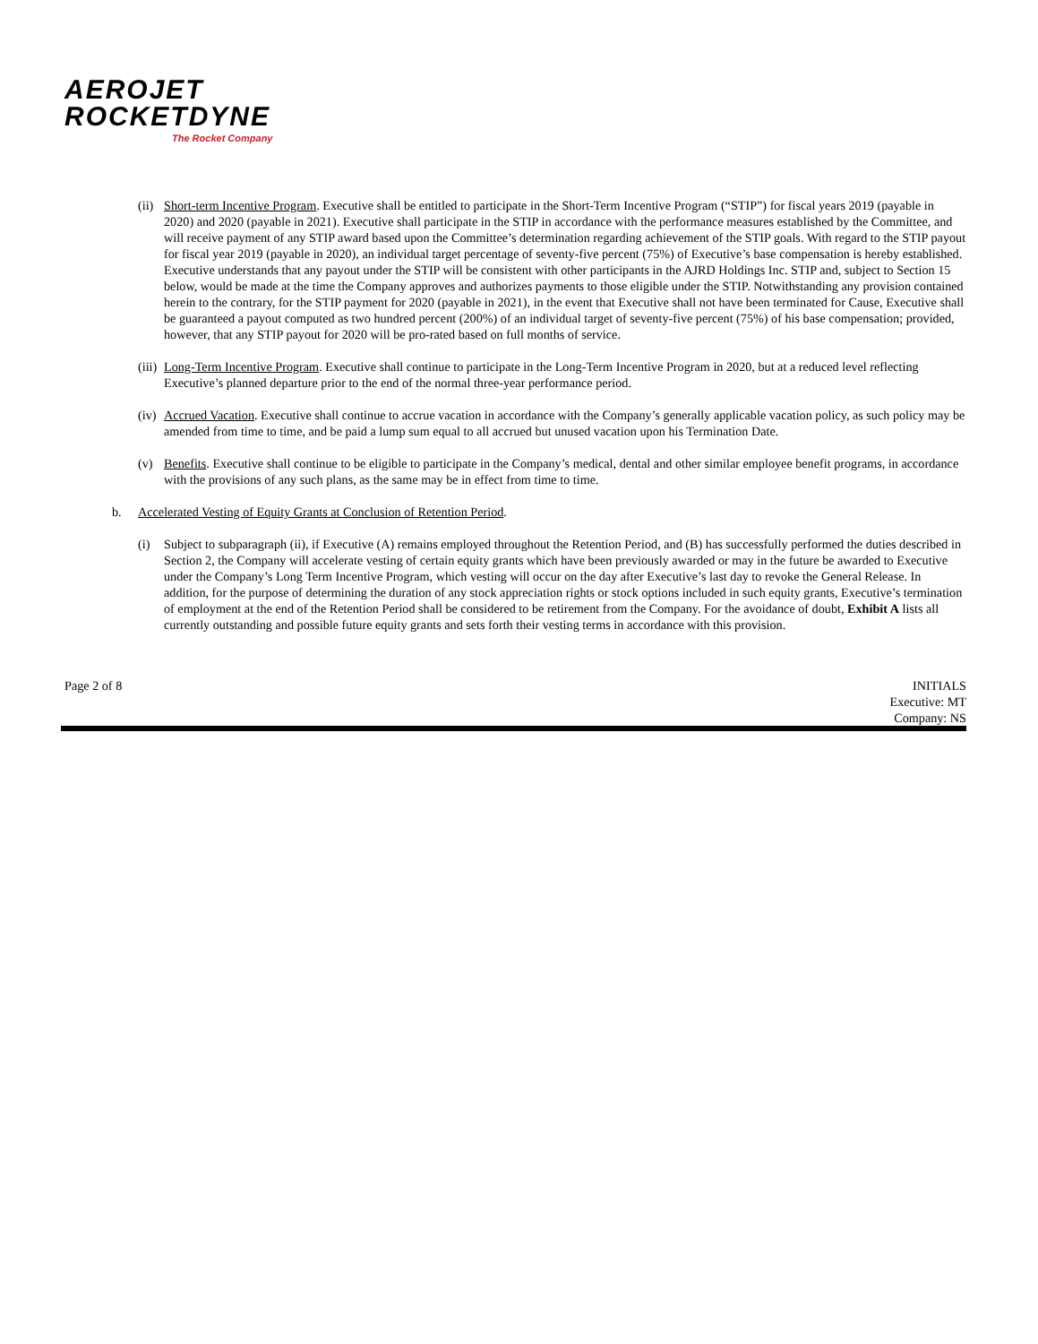AEROJET
ROCKETDYNE
The Rocket Company
(ii)
Short-term Incentive Program. Executive shall be entitled to participate in the Short-Term Incentive Program (“STIP”) for fiscal years 2019 (payable in 2020) and 2020 (payable in 2021). Executive shall participate in the STIP in accordance with the performance measures established by the Committee, and will receive payment of any STIP award based upon the Committee’s determination regarding achievement of the STIP goals. With regard to the STIP payout for fiscal year 2019 (payable in 2020), an individual target percentage of seventy-five percent (75%) of Executive’s base compensation is hereby established. Executive understands that any payout under the STIP will be consistent with other participants in the AJRD Holdings Inc. STIP and, subject to Section 15 below, would be made at the time the Company approves and authorizes payments to those eligible under the STIP. Notwithstanding any provision contained herein to the contrary, for the STIP payment for 2020 (payable in 2021), in the event that Executive shall not have been terminated for Cause, Executive shall be guaranteed a payout computed as two hundred percent (200%) of an individual target of seventy-five percent (75%) of his base compensation; provided, however, that any STIP payout for 2020 will be pro-rated based on full months of service.
(iii)
Long-Term Incentive Program. Executive shall continue to participate in the Long-Term Incentive Program in 2020, but at a reduced level reflecting Executive’s planned departure prior to the end of the normal three-year performance period.
(iv)
Accrued Vacation. Executive shall continue to accrue vacation in accordance with the Company’s generally applicable vacation policy, as such policy may be amended from time to time, and be paid a lump sum equal to all accrued but unused vacation upon his Termination Date.
(v) Benefits. Executive shall continue to be eligible to participate in the Company’s medical, dental and other similar employee benefit programs, in accordance with the provisions of any such plans, as the same may be in effect from time to time.
b. Accelerated Vesting of Equity Grants at Conclusion of Retention Period.
(i) Subject to subparagraph (ii), if Executive (A) remains employed throughout the Retention Period, and (B) has successfully performed the duties described in Section 2, the Company will accelerate vesting of certain equity grants which have been previously awarded or may in the future be awarded to Executive under the Company’s Long Term Incentive Program, which vesting will occur on the day after Executive’s last day to revoke the General Release. In addition, for the purpose of determining the duration of any stock appreciation rights or stock options included in such equity grants, Executive’s termination of employment at the end of the Retention Period shall be considered to be retirement from the Company. For the avoidance of doubt, Exhibit A lists all currently outstanding and possible future equity grants and sets forth their vesting terms in accordance with this provision.
Page 2 of 8 INITIALS
Executive: MT
Company: NS